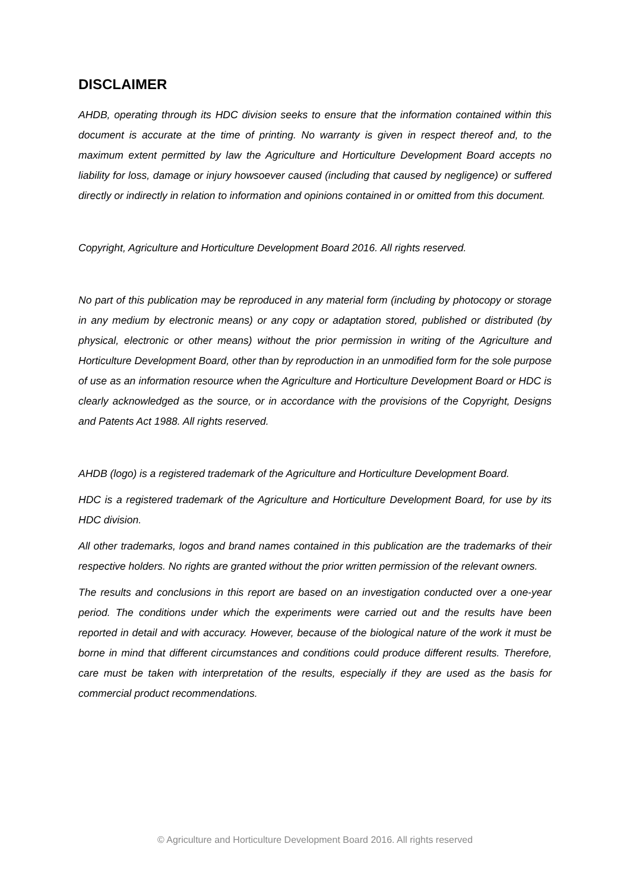DISCLAIMER
AHDB, operating through its HDC division seeks to ensure that the information contained within this document is accurate at the time of printing. No warranty is given in respect thereof and, to the maximum extent permitted by law the Agriculture and Horticulture Development Board accepts no liability for loss, damage or injury howsoever caused (including that caused by negligence) or suffered directly or indirectly in relation to information and opinions contained in or omitted from this document.
Copyright, Agriculture and Horticulture Development Board 2016. All rights reserved.
No part of this publication may be reproduced in any material form (including by photocopy or storage in any medium by electronic means) or any copy or adaptation stored, published or distributed (by physical, electronic or other means) without the prior permission in writing of the Agriculture and Horticulture Development Board, other than by reproduction in an unmodified form for the sole purpose of use as an information resource when the Agriculture and Horticulture Development Board or HDC is clearly acknowledged as the source, or in accordance with the provisions of the Copyright, Designs and Patents Act 1988. All rights reserved.
AHDB (logo) is a registered trademark of the Agriculture and Horticulture Development Board.
HDC is a registered trademark of the Agriculture and Horticulture Development Board, for use by its HDC division.
All other trademarks, logos and brand names contained in this publication are the trademarks of their respective holders. No rights are granted without the prior written permission of the relevant owners.
The results and conclusions in this report are based on an investigation conducted over a one-year period. The conditions under which the experiments were carried out and the results have been reported in detail and with accuracy. However, because of the biological nature of the work it must be borne in mind that different circumstances and conditions could produce different results. Therefore, care must be taken with interpretation of the results, especially if they are used as the basis for commercial product recommendations.
© Agriculture and Horticulture Development Board 2016. All rights reserved